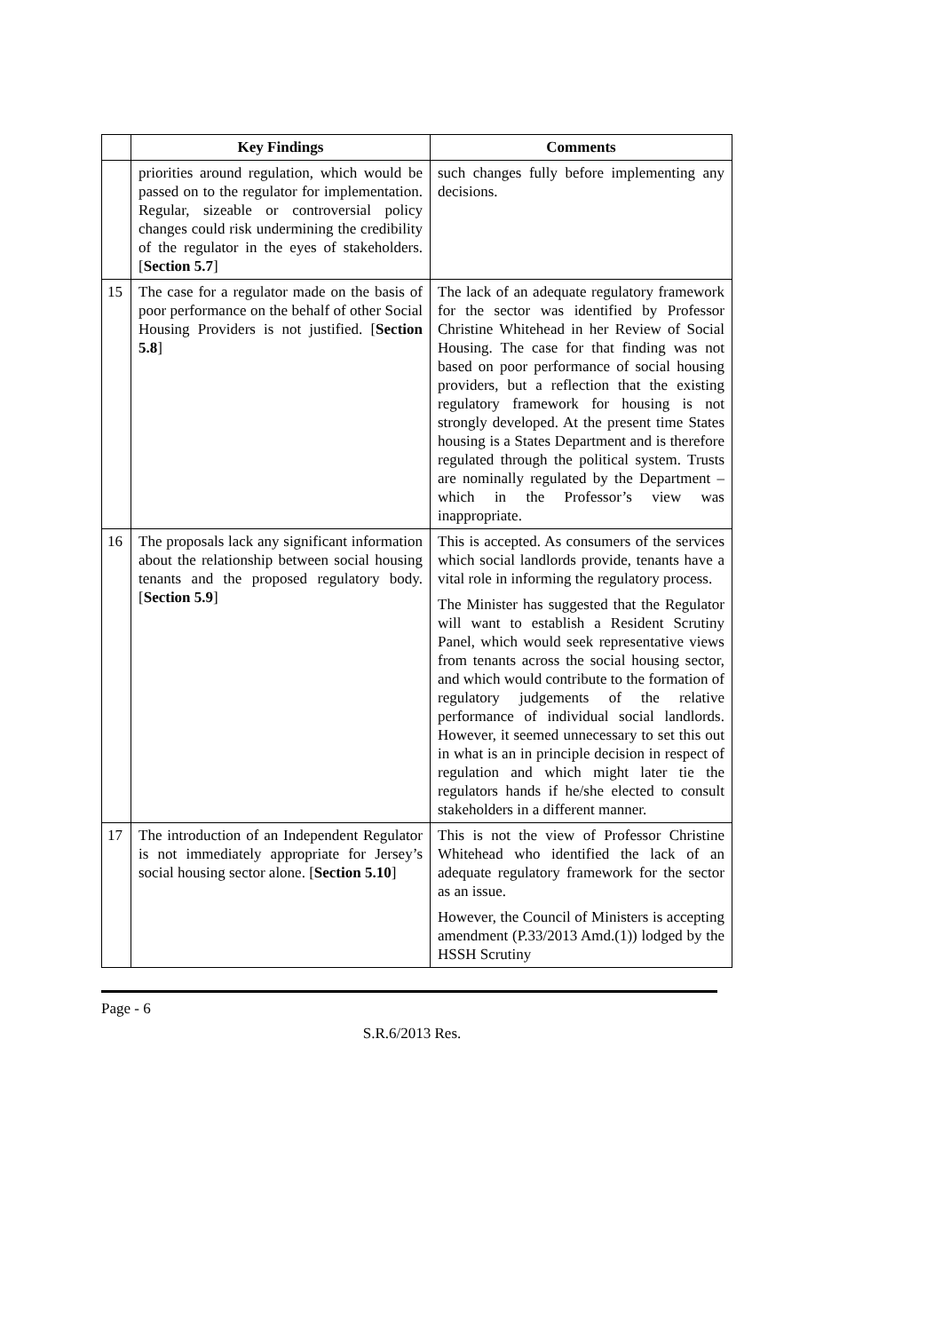| | Key Findings | Comments |
| --- | --- | --- |
| | priorities around regulation, which would be passed on to the regulator for implementation. Regular, sizeable or controversial policy changes could risk undermining the credibility of the regulator in the eyes of stakeholders. [ Section 5.7 ] | such changes fully before implementing any decisions. |
| 15 | The case for a regulator made on the basis of poor performance on the behalf of other Social Housing Providers is not justified. [ Section 5.8 ] | The lack of an adequate regulatory framework for the sector was identified by Professor Christine Whitehead in her Review of Social Housing. The case for that finding was not based on poor performance of social housing providers, but a reflection that the existing regulatory framework for housing is not strongly developed. At the present time States housing is a States Department and is therefore regulated through the political system. Trusts are nominally regulated by the Department – which in the Professor’s view was inappropriate. |
| 16 | The proposals lack any significant information about the relationship between social housing tenants and the proposed regulatory body. [ Section 5.9 ] | This is accepted. As consumers of the services which social landlords provide, tenants have a vital role in informing the regulatory process. The Minister has suggested that the Regulator will want to establish a Resident Scrutiny Panel, which would seek representative views from tenants across the social housing sector, and which would contribute to the formation of regulatory judgements of the relative performance of individual social landlords. However, it seemed unnecessary to set this out in what is an in principle decision in respect of regulation and which might later tie the regulators hands if he/she elected to consult stakeholders in a different manner. |
| 17 | The introduction of an Independent Regulator is not immediately appropriate for Jersey’s social housing sector alone. [ Section 5.10 ] | This is not the view of Professor Christine Whitehead who identified the lack of an adequate regulatory framework for the sector as an issue. However, the Council of Ministers is accepting amendment (P.33/2013 Amd.(1)) lodged by the HSSH Scrutiny |
Page - 6
S.R.6/2013 Res.